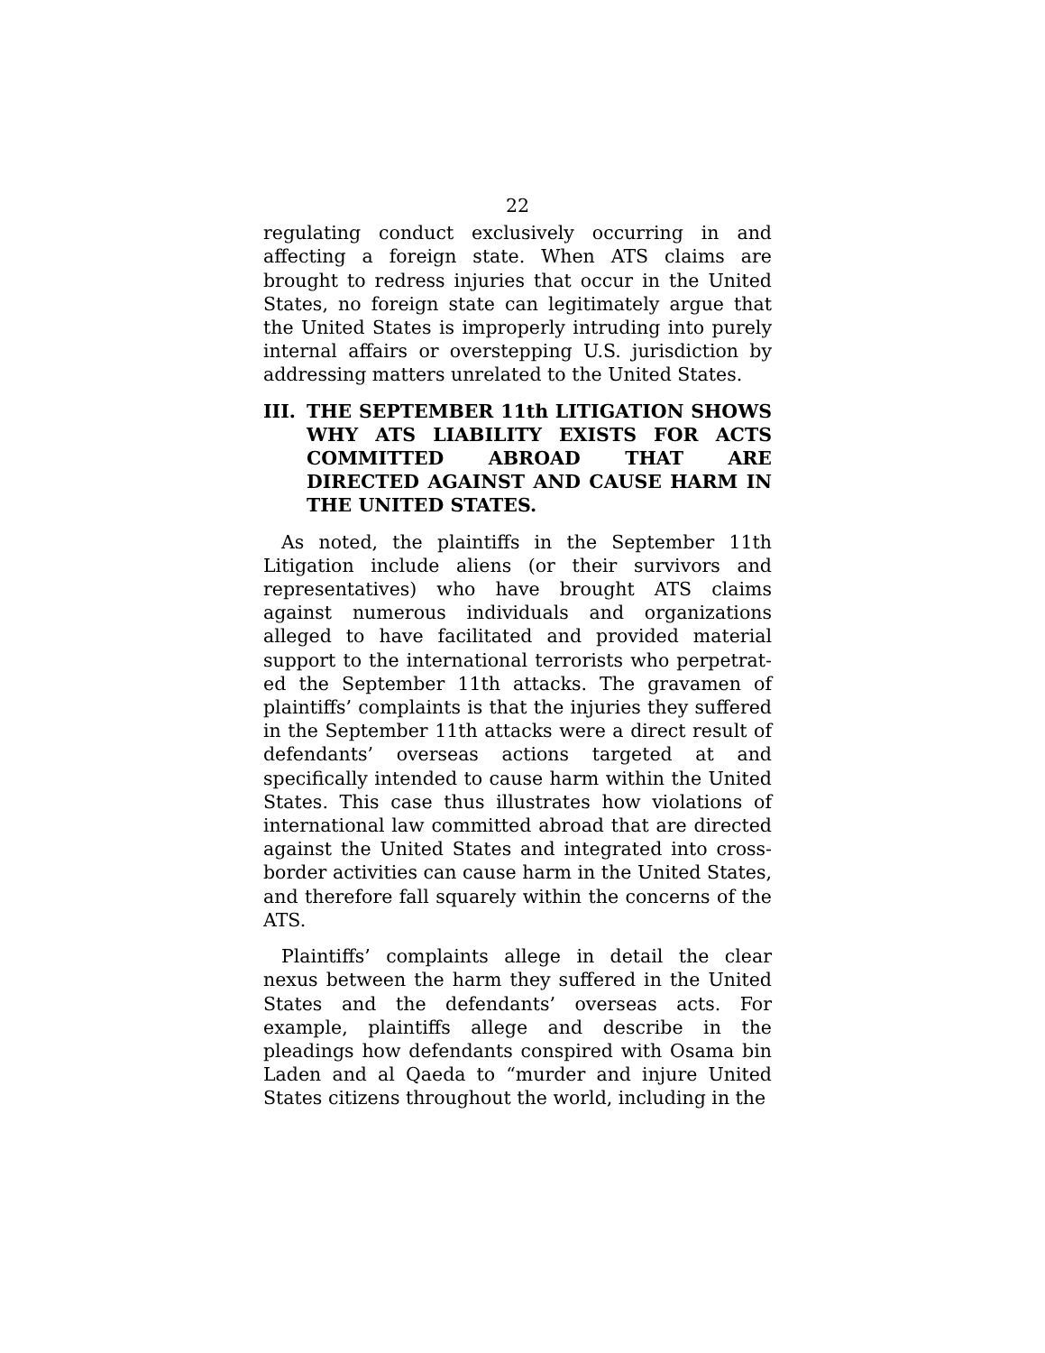22
regulating conduct exclusively occurring in and affecting a foreign state. When ATS claims are brought to redress injuries that occur in the United States, no foreign state can legitimately argue that the United States is improperly intruding into purely internal affairs or overstepping U.S. jurisdiction by addressing matters unrelated to the United States.
III. THE SEPTEMBER 11th LITIGATION SHOWS WHY ATS LIABILITY EXISTS FOR ACTS COMMITTED ABROAD THAT ARE DIRECTED AGAINST AND CAUSE HARM IN THE UNITED STATES.
As noted, the plaintiffs in the September 11th Litigation include aliens (or their survivors and representatives) who have brought ATS claims against numerous individuals and organizations alleged to have facilitated and provided material support to the international terrorists who perpetrat-ed the September 11th attacks. The gravamen of plaintiffs’ complaints is that the injuries they suffered in the September 11th attacks were a direct result of defendants’ overseas actions targeted at and specifically intended to cause harm within the United States. This case thus illustrates how violations of international law committed abroad that are directed against the United States and integrated into cross-border activities can cause harm in the United States, and therefore fall squarely within the concerns of the ATS.
Plaintiffs’ complaints allege in detail the clear nexus between the harm they suffered in the United States and the defendants’ overseas acts. For example, plaintiffs allege and describe in the pleadings how defendants conspired with Osama bin Laden and al Qaeda to “murder and injure United States citizens throughout the world, including in the